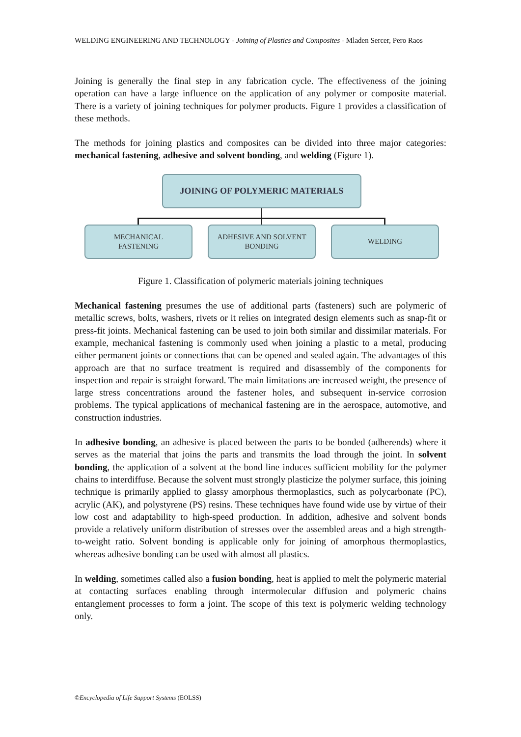WELDING ENGINEERING AND TECHNOLOGY - Joining of Plastics and Composites - Mladen Sercer, Pero Raos
Joining is generally the final step in any fabrication cycle. The effectiveness of the joining operation can have a large influence on the application of any polymer or composite material. There is a variety of joining techniques for polymer products. Figure 1 provides a classification of these methods.
The methods for joining plastics and composites can be divided into three major categories: mechanical fastening, adhesive and solvent bonding, and welding (Figure 1).
JOINING OF POLYMERIC MATERIALS
MECHANICAL
FASTENING
ADHESIVE AND SOLVENT
BONDING
WELDING
Figure 1. Classification of polymeric materials joining techniques
Mechanical fastening presumes the use of additional parts (fasteners) such are polymeric of metallic screws, bolts, washers, rivets or it relies on integrated design elements such as snap-fit or press-fit joints. Mechanical fastening can be used to join both similar and dissimilar materials. For example, mechanical fastening is commonly used when joining a plastic to a metal, producing either permanent joints or connections that can be opened and sealed again. The advantages of this approach are that no surface treatment is required and disassembly of the components for inspection and repair is straight forward. The main limitations are increased weight, the presence of large stress concentrations around the fastener holes, and subsequent in-service corrosion problems. The typical applications of mechanical fastening are in the aerospace, automotive, and construction industries.
In adhesive bonding, an adhesive is placed between the parts to be bonded (adherends) where it serves as the material that joins the parts and transmits the load through the joint. In solvent bonding, the application of a solvent at the bond line induces sufficient mobility for the polymer chains to interdiffuse. Because the solvent must strongly plasticize the polymer surface, this joining technique is primarily applied to glassy amorphous thermoplastics, such as polycarbonate (PC), acrylic (AK), and polystyrene (PS) resins. These techniques have found wide use by virtue of their low cost and adaptability to high-speed production. In addition, adhesive and solvent bonds provide a relatively uniform distribution of stresses over the assembled areas and a high strength-to-weight ratio. Solvent bonding is applicable only for joining of amorphous thermoplastics, whereas adhesive bonding can be used with almost all plastics.
In welding, sometimes called also a fusion bonding, heat is applied to melt the polymeric material at contacting surfaces enabling through intermolecular diffusion and polymeric chains entanglement processes to form a joint. The scope of this text is polymeric welding technology only.
©Encyclopedia of Life Support Systems (EOLSS)